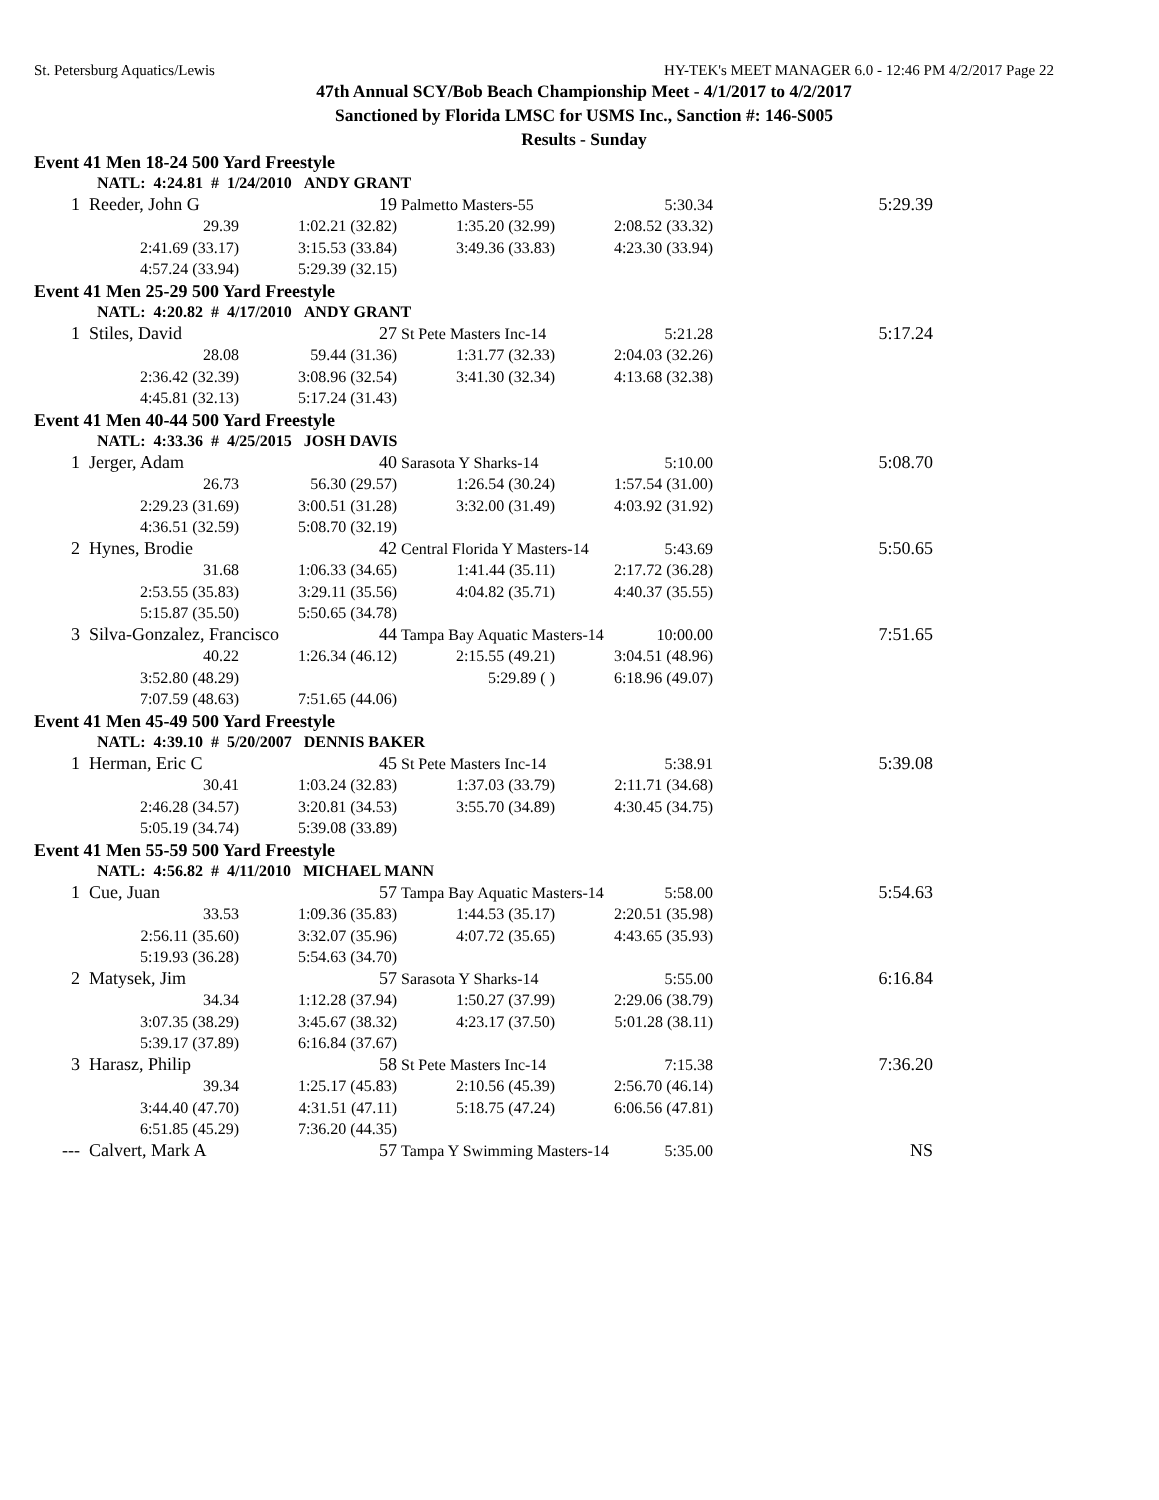St. Petersburg Aquatics/Lewis HY-TEK's MEET MANAGER 6.0 - 12:46 PM 4/2/2017 Page 22
47th Annual SCY/Bob Beach Championship Meet - 4/1/2017 to 4/2/2017
Sanctioned by Florida LMSC for USMS Inc., Sanction #: 146-S005
Results - Sunday
| Event 41 Men 18-24 500 Yard Freestyle | | | | | | |
| | NATL: 4:24.81 # 1/24/2010 ANDY GRANT | | | | | |
| 1 | Reeder, John G 19 | | Palmetto Masters-55 5:30.34 | | | 5:29.39 |
| | 29.39 | 1:02.21 (32.82) | 1:35.20 (32.99) | 2:08.52 (33.32) | | |
| | 2:41.69 (33.17) | 3:15.53 (33.84) | 3:49.36 (33.83) | 4:23.30 (33.94) | | |
| | 4:57.24 (33.94) | 5:29.39 (32.15) | | | | |
| Event 41 Men 25-29 500 Yard Freestyle | | | | | | |
| | NATL: 4:20.82 # 4/17/2010 ANDY GRANT | | | | | |
| 1 | Stiles, David 27 | | St Pete Masters Inc-14 5:21.28 | | | 5:17.24 |
| | 28.08 | 59.44 (31.36) | 1:31.77 (32.33) | 2:04.03 (32.26) | | |
| | 2:36.42 (32.39) | 3:08.96 (32.54) | 3:41.30 (32.34) | 4:13.68 (32.38) | | |
| | 4:45.81 (32.13) | 5:17.24 (31.43) | | | | |
| Event 41 Men 40-44 500 Yard Freestyle | | | | | | |
| | NATL: 4:33.36 # 4/25/2015 JOSH DAVIS | | | | | |
| 1 | Jerger, Adam 40 | | Sarasota Y Sharks-14 5:10.00 | | | 5:08.70 |
| | 26.73 | 56.30 (29.57) | 1:26.54 (30.24) | 1:57.54 (31.00) | | |
| | 2:29.23 (31.69) | 3:00.51 (31.28) | 3:32.00 (31.49) | 4:03.92 (31.92) | | |
| | 4:36.51 (32.59) | 5:08.70 (32.19) | | | | |
| 2 | Hynes, Brodie 42 | | Central Florida Y Masters-14 5:43.69 | | | 5:50.65 |
| | 31.68 | 1:06.33 (34.65) | 1:41.44 (35.11) | 2:17.72 (36.28) | | |
| | 2:53.55 (35.83) | 3:29.11 (35.56) | 4:04.82 (35.71) | 4:40.37 (35.55) | | |
| | 5:15.87 (35.50) | 5:50.65 (34.78) | | | | |
| 3 | Silva-Gonzalez, Francisco 44 | | Tampa Bay Aquatic Masters-14 10:00.00 | | | 7:51.65 |
| | 40.22 | 1:26.34 (46.12) | 2:15.55 (49.21) | 3:04.51 (48.96) | | |
| | 3:52.80 (48.29) | | 5:29.89 ( ) | 6:18.96 (49.07) | | |
| | 7:07.59 (48.63) | 7:51.65 (44.06) | | | | |
| Event 41 Men 45-49 500 Yard Freestyle | | | | | | |
| | NATL: 4:39.10 # 5/20/2007 DENNIS BAKER | | | | | |
| 1 | Herman, Eric C 45 | | St Pete Masters Inc-14 5:38.91 | | | 5:39.08 |
| | 30.41 | 1:03.24 (32.83) | 1:37.03 (33.79) | 2:11.71 (34.68) | | |
| | 2:46.28 (34.57) | 3:20.81 (34.53) | 3:55.70 (34.89) | 4:30.45 (34.75) | | |
| | 5:05.19 (34.74) | 5:39.08 (33.89) | | | | |
| Event 41 Men 55-59 500 Yard Freestyle | | | | | | |
| | NATL: 4:56.82 # 4/11/2010 MICHAEL MANN | | | | | |
| 1 | Cue, Juan 57 | | Tampa Bay Aquatic Masters-14 5:58.00 | | | 5:54.63 |
| | 33.53 | 1:09.36 (35.83) | 1:44.53 (35.17) | 2:20.51 (35.98) | | |
| | 2:56.11 (35.60) | 3:32.07 (35.96) | 4:07.72 (35.65) | 4:43.65 (35.93) | | |
| | 5:19.93 (36.28) | 5:54.63 (34.70) | | | | |
| 2 | Matysek, Jim 57 | | Sarasota Y Sharks-14 5:55.00 | | | 6:16.84 |
| | 34.34 | 1:12.28 (37.94) | 1:50.27 (37.99) | 2:29.06 (38.79) | | |
| | 3:07.35 (38.29) | 3:45.67 (38.32) | 4:23.17 (37.50) | 5:01.28 (38.11) | | |
| | 5:39.17 (37.89) | 6:16.84 (37.67) | | | | |
| 3 | Harasz, Philip 58 | | St Pete Masters Inc-14 7:15.38 | | | 7:36.20 |
| | 39.34 | 1:25.17 (45.83) | 2:10.56 (45.39) | 2:56.70 (46.14) | | |
| | 3:44.40 (47.70) | 4:31.51 (47.11) | 5:18.75 (47.24) | 6:06.56 (47.81) | | |
| | 6:51.85 (45.29) | 7:36.20 (44.35) | | | | |
| --- | Calvert, Mark A 57 | | Tampa Y Swimming Masters-14 5:35.00 | | | NS |